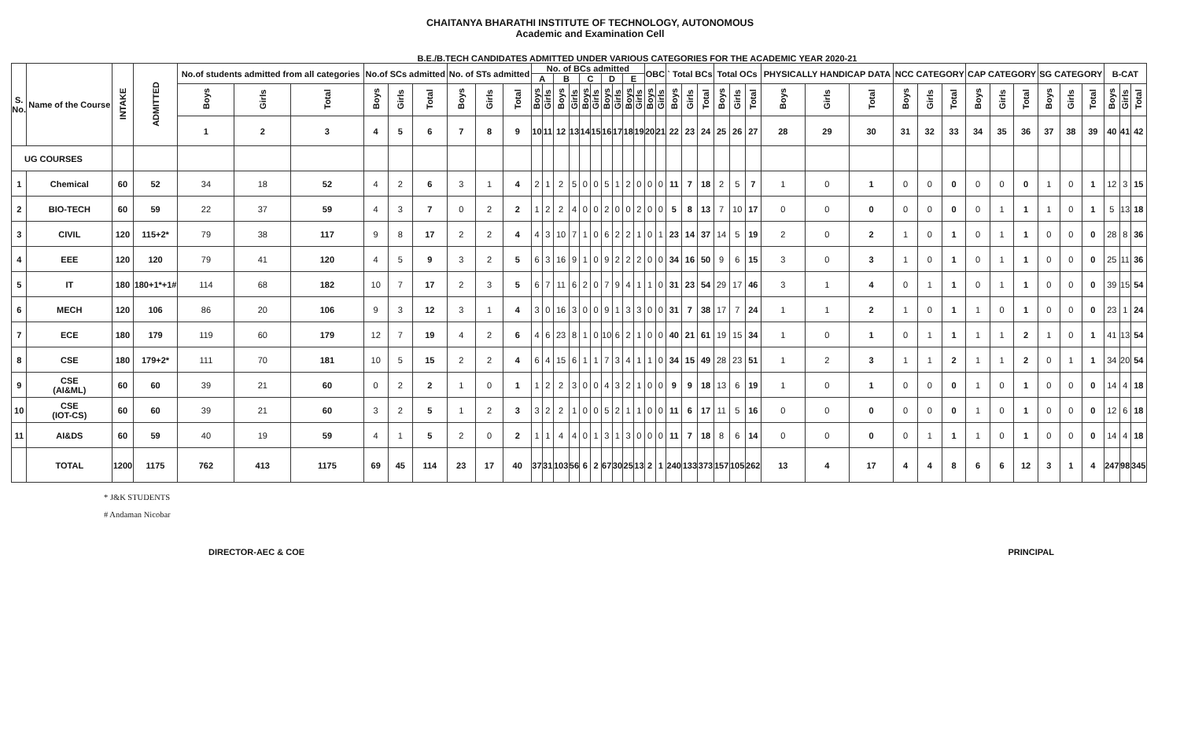CHAITANYA BHARATHI INSTITUTE OF TECHNOLOGY, AUTONOMOUS
Academic and Examination Cell
B.E./B.TECH CANDIDATES ADMITTED UNDER VARIOUS CATEGORIES FOR THE ACADEMIC YEAR 2020-21
| S. No. | Name of the Course | INTAKE | ADMITTED | No.of students admitted from all categories | | | No.of SCs admitted | | | No. of STs admitted | | | No. of BCs admitted | | | | | | | | | | OBC | | ` Total BCs | | | Total OCs | | | PHYSICALLY HANDICAP DATA | | | NCC CATEGORY | | | CAP CATEGORY | | | SG CATEGORY | | | B-CAT | | |
| --- | --- | --- | --- | --- | --- | --- | --- | --- | --- | --- | --- | --- | --- | --- | --- | --- | --- | --- | --- | --- | --- | --- | --- | --- | --- | --- | --- | --- | --- | --- | --- | --- | --- | --- | --- | --- | --- | --- | --- | --- | --- | --- | --- | --- | --- |
| | | | | | | | | | | | | | A | | B | | C | | D | | E | | | | | | | | | | | | | | | | | | | | | | | | |
| | | | | Boys | Girls | Total | Boys | Girls | Total | Boys | Girls | Total | Boys | Girls | Boys | Girls | Boys | Girls | Boys | Girls | Boys | Girls | Boys | Girls | Boys | Girls | Total | Boys | Girls | Total | Boys | Girls | Total | Boys | Girls | Total | Boys | Girls | Total | Boys | Girls | Total | Boys | Girls | Total |
| | | | | 1 | 2 | 3 | 4 | 5 | 6 | 7 | 8 | 9 | 10 | 11 | 12 | 13 | 14 | 15 | 16 | 17 | 18 | 19 | 20 | 21 | 22 | 23 | 24 | 25 | 26 | 27 | 28 | 29 | 30 | 31 | 32 | 33 | 34 | 35 | 36 | 37 | 38 | 39 | 40 | 41 | 42 |
| UG COURSES | | | | | | | | | | | | | | | | | | | | | | | | | | | | | | | | | | | | | | | | | | | | | |
| 1 | Chemical | 60 | 52 | 34 | 18 | 52 | 4 | 2 | 6 | 3 | 1 | 4 | 2 | 1 | 2 | 5 | 0 | 0 | 5 | 1 | 2 | 0 | 0 | 0 | 11 | 7 | 18 | 2 | 5 | 7 | 1 | 0 | 1 | 0 | 0 | 0 | 0 | 0 | 0 | 1 | 0 | 1 | 12 | 3 | 15 |
| 2 | BIO-TECH | 60 | 59 | 22 | 37 | 59 | 4 | 3 | 7 | 0 | 2 | 2 | 1 | 2 | 2 | 4 | 0 | 0 | 2 | 0 | 0 | 2 | 0 | 0 | 5 | 8 | 13 | 7 | 10 | 17 | 0 | 0 | 0 | 0 | 0 | 0 | 0 | 1 | 1 | 1 | 0 | 1 | 5 | 13 | 18 |
| 3 | CIVIL | 120 | 115+2* | 79 | 38 | 117 | 9 | 8 | 17 | 2 | 2 | 4 | 4 | 3 | 10 | 7 | 1 | 0 | 6 | 2 | 2 | 1 | 0 | 1 | 23 | 14 | 37 | 14 | 5 | 19 | 2 | 0 | 2 | 1 | 0 | 1 | 0 | 1 | 1 | 0 | 0 | 0 | 28 | 8 | 36 |
| 4 | EEE | 120 | 120 | 79 | 41 | 120 | 4 | 5 | 9 | 3 | 2 | 5 | 6 | 3 | 16 | 9 | 1 | 0 | 9 | 2 | 2 | 2 | 0 | 0 | 34 | 16 | 50 | 9 | 6 | 15 | 3 | 0 | 3 | 1 | 0 | 1 | 0 | 1 | 1 | 0 | 0 | 0 | 25 | 11 | 36 |
| 5 | IT | 180 | 180+1*+1# | 114 | 68 | 182 | 10 | 7 | 17 | 2 | 3 | 5 | 6 | 7 | 11 | 6 | 2 | 0 | 7 | 9 | 4 | 1 | 1 | 0 | 31 | 23 | 54 | 29 | 17 | 46 | 3 | 1 | 4 | 0 | 1 | 1 | 0 | 1 | 1 | 0 | 0 | 0 | 39 | 15 | 54 |
| 6 | MECH | 120 | 106 | 86 | 20 | 106 | 9 | 3 | 12 | 3 | 1 | 4 | 3 | 0 | 16 | 3 | 0 | 0 | 9 | 1 | 3 | 3 | 0 | 0 | 31 | 7 | 38 | 17 | 7 | 24 | 1 | 1 | 2 | 1 | 0 | 1 | 1 | 0 | 1 | 0 | 0 | 0 | 23 | 1 | 24 |
| 7 | ECE | 180 | 179 | 119 | 60 | 179 | 12 | 7 | 19 | 4 | 2 | 6 | 4 | 6 | 23 | 8 | 1 | 0 | 10 | 6 | 2 | 1 | 0 | 0 | 40 | 21 | 61 | 19 | 15 | 34 | 1 | 0 | 1 | 0 | 1 | 1 | 1 | 1 | 2 | 1 | 0 | 1 | 41 | 13 | 54 |
| 8 | CSE | 180 | 179+2* | 111 | 70 | 181 | 10 | 5 | 15 | 2 | 2 | 4 | 6 | 4 | 15 | 6 | 1 | 1 | 7 | 3 | 4 | 1 | 1 | 0 | 34 | 15 | 49 | 28 | 23 | 51 | 1 | 2 | 3 | 1 | 1 | 2 | 1 | 1 | 2 | 0 | 1 | 1 | 34 | 20 | 54 |
| 9 | CSE (AI&ML) | 60 | 60 | 39 | 21 | 60 | 0 | 2 | 2 | 1 | 0 | 1 | 1 | 2 | 2 | 3 | 0 | 0 | 4 | 3 | 2 | 1 | 0 | 0 | 9 | 9 | 18 | 13 | 6 | 19 | 1 | 0 | 1 | 0 | 0 | 0 | 1 | 0 | 1 | 0 | 0 | 0 | 14 | 4 | 18 |
| 10 | CSE (IOT-CS) | 60 | 60 | 39 | 21 | 60 | 3 | 2 | 5 | 1 | 2 | 3 | 3 | 2 | 2 | 1 | 0 | 0 | 5 | 2 | 1 | 1 | 0 | 0 | 11 | 6 | 17 | 11 | 5 | 16 | 0 | 0 | 0 | 0 | 0 | 0 | 1 | 0 | 1 | 0 | 0 | 0 | 12 | 6 | 18 |
| 11 | AI&DS | 60 | 59 | 40 | 19 | 59 | 4 | 1 | 5 | 2 | 0 | 2 | 1 | 1 | 4 | 4 | 0 | 1 | 3 | 1 | 3 | 0 | 0 | 0 | 11 | 7 | 18 | 8 | 6 | 14 | 0 | 0 | 0 | 0 | 1 | 1 | 1 | 0 | 1 | 0 | 0 | 0 | 14 | 4 | 18 |
| | TOTAL | 1200 | 1175 | 762 | 413 | 1175 | 69 | 45 | 114 | 23 | 17 | 40 | 37 | 31 | 103 | 56 | 6 | 2 | 67 | 30 | 25 | 13 | 2 | 1 | 240 | 133 | 373 | 157 | 105 | 262 | 13 | 4 | 17 | 4 | 4 | 8 | 6 | 6 | 12 | 3 | 1 | 4 | 247 | 98 | 345 |
* J&K STUDENTS
# Andaman Nicobar
DIRECTOR-AEC & COE PRINCIPAL